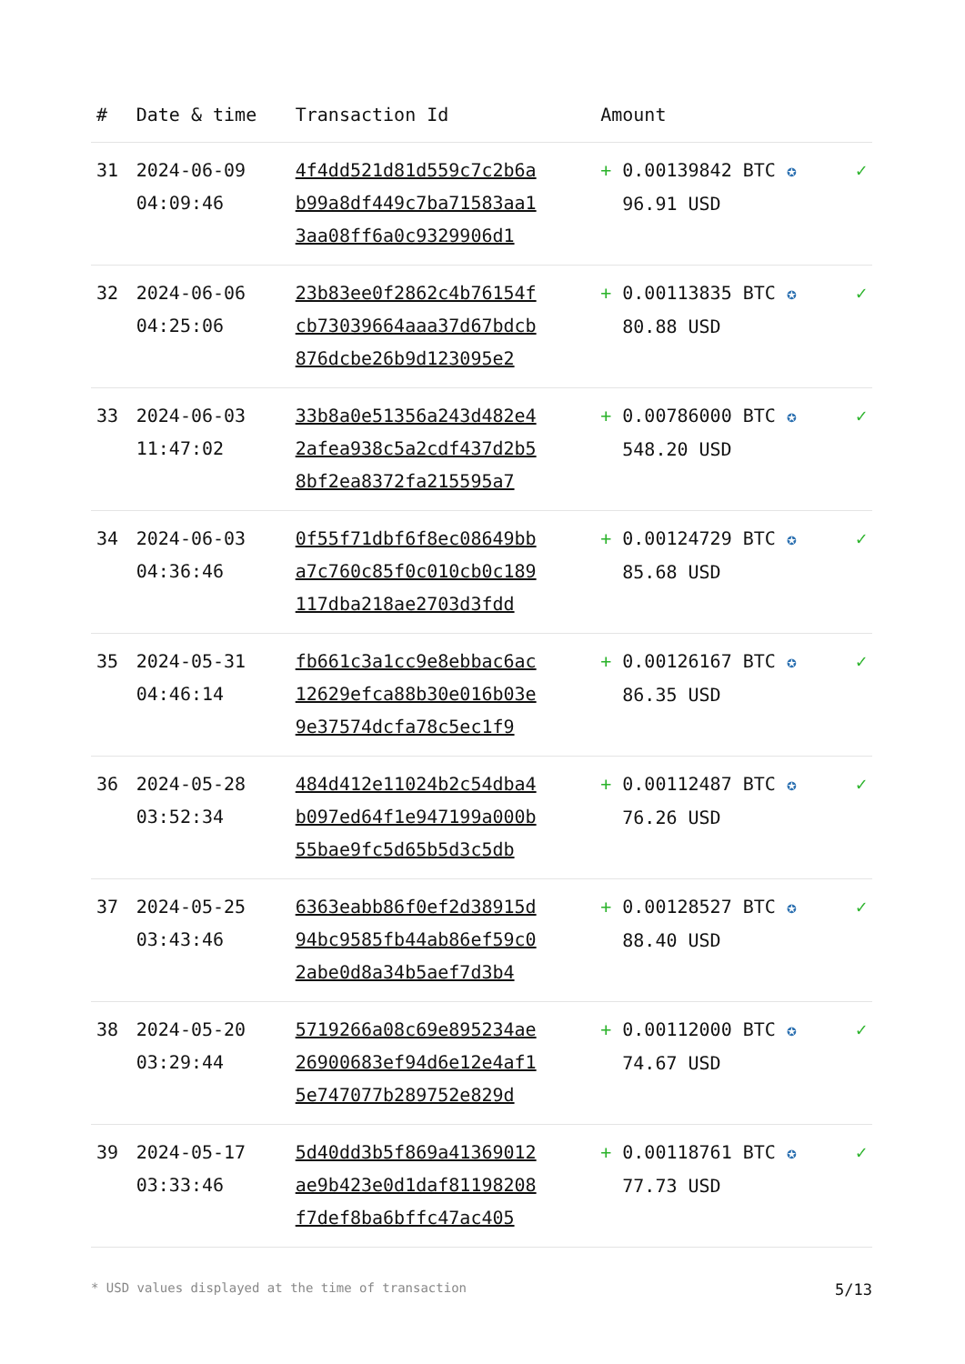| # | Date & time | Transaction Id | Amount | |
| --- | --- | --- | --- | --- |
| 31 | 2024-06-09 04:09:46 | 4f4dd521d81d559c7c2b6a b99a8df449c7ba71583aa1 3aa08ff6a0c9329906d1 | + 0.00139842 BTC ✪ 96.91 USD | ✓ |
| 32 | 2024-06-06 04:25:06 | 23b83ee0f2862c4b76154f cb73039664aaa37d67bdcb 876dcbe26b9d123095e2 | + 0.00113835 BTC ✪ 80.88 USD | ✓ |
| 33 | 2024-06-03 11:47:02 | 33b8a0e51356a243d482e4 2afea938c5a2cdf437d2b5 8bf2ea8372fa215595a7 | + 0.00786000 BTC ✪ 548.20 USD | ✓ |
| 34 | 2024-06-03 04:36:46 | 0f55f71dbf6f8ec08649bb a7c760c85f0c010cb0c189 117dba218ae2703d3fdd | + 0.00124729 BTC ✪ 85.68 USD | ✓ |
| 35 | 2024-05-31 04:46:14 | fb661c3a1cc9e8ebbac6ac 12629efca88b30e016b03e 9e37574dcfa78c5ec1f9 | + 0.00126167 BTC ✪ 86.35 USD | ✓ |
| 36 | 2024-05-28 03:52:34 | 484d412e11024b2c54dba4 b097ed64f1e947199a000b 55bae9fc5d65b5d3c5db | + 0.00112487 BTC ✪ 76.26 USD | ✓ |
| 37 | 2024-05-25 03:43:46 | 6363eabb86f0ef2d38915d 94bc9585fb44ab86ef59c0 2abe0d8a34b5aef7d3b4 | + 0.00128527 BTC ✪ 88.40 USD | ✓ |
| 38 | 2024-05-20 03:29:44 | 5719266a08c69e895234ae 26900683ef94d6e12e4af1 5e747077b289752e829d | + 0.00112000 BTC ✪ 74.67 USD | ✓ |
| 39 | 2024-05-17 03:33:46 | 5d40dd3b5f869a41369012 ae9b423e0d1daf81198208 f7def8ba6bffc47ac405 | + 0.00118761 BTC ✪ 77.73 USD | ✓ |
* USD values displayed at the time of transaction 5/13